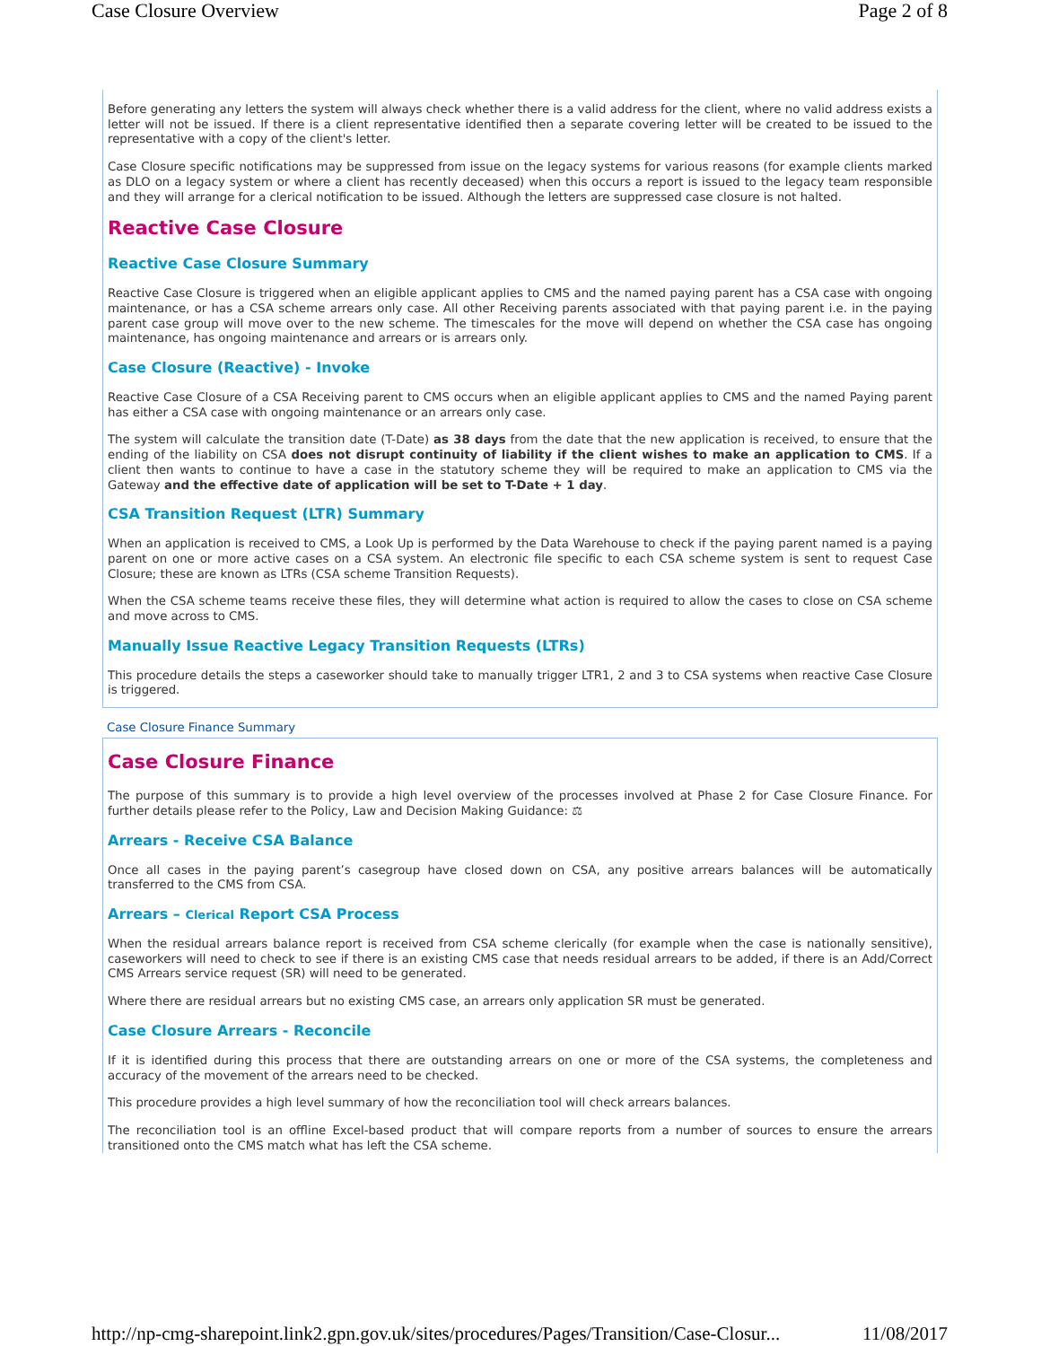Case Closure Overview Page 2 of 8
Before generating any letters the system will always check whether there is a valid address for the client, where no valid address exists a letter will not be issued. If there is a client representative identified then a separate covering letter will be created to be issued to the representative with a copy of the client's letter.
Case Closure specific notifications may be suppressed from issue on the legacy systems for various reasons (for example clients marked as DLO on a legacy system or where a client has recently deceased) when this occurs a report is issued to the legacy team responsible and they will arrange for a clerical notification to be issued. Although the letters are suppressed case closure is not halted.
Reactive Case Closure
Reactive Case Closure Summary
Reactive Case Closure is triggered when an eligible applicant applies to CMS and the named paying parent has a CSA case with ongoing maintenance, or has a CSA scheme arrears only case. All other Receiving parents associated with that paying parent i.e. in the paying parent case group will move over to the new scheme. The timescales for the move will depend on whether the CSA case has ongoing maintenance, has ongoing maintenance and arrears or is arrears only.
Case Closure (Reactive) - Invoke
Reactive Case Closure of a CSA Receiving parent to CMS occurs when an eligible applicant applies to CMS and the named Paying parent has either a CSA case with ongoing maintenance or an arrears only case.
The system will calculate the transition date (T-Date) as 38 days from the date that the new application is received, to ensure that the ending of the liability on CSA does not disrupt continuity of liability if the client wishes to make an application to CMS. If a client then wants to continue to have a case in the statutory scheme they will be required to make an application to CMS via the Gateway and the effective date of application will be set to T-Date + 1 day.
CSA Transition Request (LTR) Summary
When an application is received to CMS, a Look Up is performed by the Data Warehouse to check if the paying parent named is a paying parent on one or more active cases on a CSA system. An electronic file specific to each CSA scheme system is sent to request Case Closure; these are known as LTRs (CSA scheme Transition Requests).
When the CSA scheme teams receive these files, they will determine what action is required to allow the cases to close on CSA scheme and move across to CMS.
Manually Issue Reactive Legacy Transition Requests (LTRs)
This procedure details the steps a caseworker should take to manually trigger LTR1, 2 and 3 to CSA systems when reactive Case Closure is triggered.
Case Closure Finance Summary
Case Closure Finance
The purpose of this summary is to provide a high level overview of the processes involved at Phase 2 for Case Closure Finance. For further details please refer to the Policy, Law and Decision Making Guidance: ⚖
Arrears - Receive CSA Balance
Once all cases in the paying parent’s casegroup have closed down on CSA, any positive arrears balances will be automatically transferred to the CMS from CSA.
Arrears – Clerical Report CSA Process
When the residual arrears balance report is received from CSA scheme clerically (for example when the case is nationally sensitive), caseworkers will need to check to see if there is an existing CMS case that needs residual arrears to be added, if there is an Add/Correct CMS Arrears service request (SR) will need to be generated.
Where there are residual arrears but no existing CMS case, an arrears only application SR must be generated.
Case Closure Arrears - Reconcile
If it is identified during this process that there are outstanding arrears on one or more of the CSA systems, the completeness and accuracy of the movement of the arrears need to be checked.
This procedure provides a high level summary of how the reconciliation tool will check arrears balances.
The reconciliation tool is an offline Excel-based product that will compare reports from a number of sources to ensure the arrears transitioned onto the CMS match what has left the CSA scheme.
http://np-cmg-sharepoint.link2.gpn.gov.uk/sites/procedures/Pages/Transition/Case-Closur... 11/08/2017